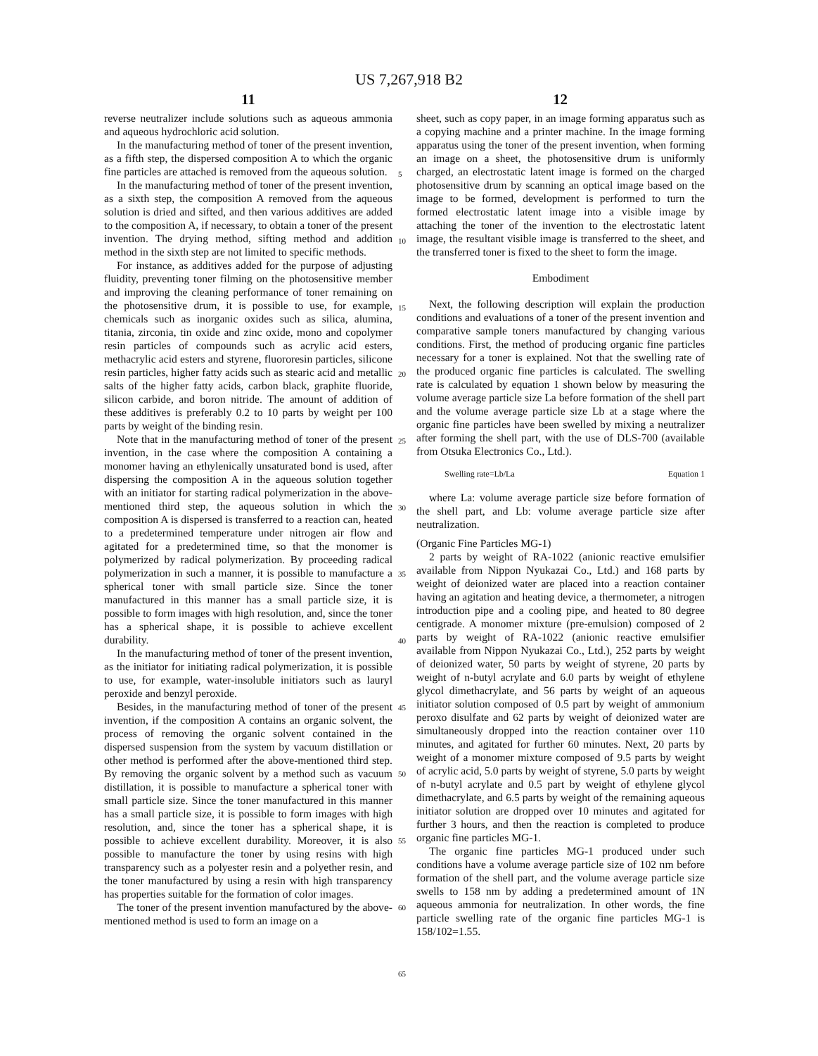US 7,267,918 B2
11 12
reverse neutralizer include solutions such as aqueous ammonia and aqueous hydrochloric acid solution.
In the manufacturing method of toner of the present invention, as a fifth step, the dispersed composition A to which the organic fine particles are attached is removed from the aqueous solution.
In the manufacturing method of toner of the present invention, as a sixth step, the composition A removed from the aqueous solution is dried and sifted, and then various additives are added to the composition A, if necessary, to obtain a toner of the present invention. The drying method, sifting method and addition method in the sixth step are not limited to specific methods.
For instance, as additives added for the purpose of adjusting fluidity, preventing toner filming on the photosensitive member and improving the cleaning performance of toner remaining on the photosensitive drum, it is possible to use, for example, chemicals such as inorganic oxides such as silica, alumina, titania, zirconia, tin oxide and zinc oxide, mono and copolymer resin particles of compounds such as acrylic acid esters, methacrylic acid esters and styrene, fluororesin particles, silicone resin particles, higher fatty acids such as stearic acid and metallic salts of the higher fatty acids, carbon black, graphite fluoride, silicon carbide, and boron nitride. The amount of addition of these additives is preferably 0.2 to 10 parts by weight per 100 parts by weight of the binding resin.
Note that in the manufacturing method of toner of the present invention, in the case where the composition A containing a monomer having an ethylenically unsaturated bond is used, after dispersing the composition A in the aqueous solution together with an initiator for starting radical polymerization in the above-mentioned third step, the aqueous solution in which the composition A is dispersed is transferred to a reaction can, heated to a predetermined temperature under nitrogen air flow and agitated for a predetermined time, so that the monomer is polymerized by radical polymerization. By proceeding radical polymerization in such a manner, it is possible to manufacture a spherical toner with small particle size. Since the toner manufactured in this manner has a small particle size, it is possible to form images with high resolution, and, since the toner has a spherical shape, it is possible to achieve excellent durability.
In the manufacturing method of toner of the present invention, as the initiator for initiating radical polymerization, it is possible to use, for example, water-insoluble initiators such as lauryl peroxide and benzyl peroxide.
Besides, in the manufacturing method of toner of the present invention, if the composition A contains an organic solvent, the process of removing the organic solvent contained in the dispersed suspension from the system by vacuum distillation or other method is performed after the above-mentioned third step. By removing the organic solvent by a method such as vacuum distillation, it is possible to manufacture a spherical toner with small particle size. Since the toner manufactured in this manner has a small particle size, it is possible to form images with high resolution, and, since the toner has a spherical shape, it is possible to achieve excellent durability. Moreover, it is also possible to manufacture the toner by using resins with high transparency such as a polyester resin and a polyether resin, and the toner manufactured by using a resin with high transparency has properties suitable for the formation of color images.
The toner of the present invention manufactured by the above-mentioned method is used to form an image on a
5
10
15
20
25
30
35
40
45
50
55
60
65
sheet, such as copy paper, in an image forming apparatus such as a copying machine and a printer machine. In the image forming apparatus using the toner of the present invention, when forming an image on a sheet, the photosensitive drum is uniformly charged, an electrostatic latent image is formed on the charged photosensitive drum by scanning an optical image based on the image to be formed, development is performed to turn the formed electrostatic latent image into a visible image by attaching the toner of the invention to the electrostatic latent image, the resultant visible image is transferred to the sheet, and the transferred toner is fixed to the sheet to form the image.
Embodiment
Next, the following description will explain the production conditions and evaluations of a toner of the present invention and comparative sample toners manufactured by changing various conditions. First, the method of producing organic fine particles necessary for a toner is explained. Not that the swelling rate of the produced organic fine particles is calculated. The swelling rate is calculated by equation 1 shown below by measuring the volume average particle size La before formation of the shell part and the volume average particle size Lb at a stage where the organic fine particles have been swelled by mixing a neutralizer after forming the shell part, with the use of DLS-700 (available from Otsuka Electronics Co., Ltd.).
Swelling rate=Lb/La Equation 1
where La: volume average particle size before formation of the shell part, and Lb: volume average particle size after neutralization.
(Organic Fine Particles MG-1)
2 parts by weight of RA-1022 (anionic reactive emulsifier available from Nippon Nyukazai Co., Ltd.) and 168 parts by weight of deionized water are placed into a reaction container having an agitation and heating device, a thermometer, a nitrogen introduction pipe and a cooling pipe, and heated to 80 degree centigrade. A monomer mixture (pre-emulsion) composed of 2 parts by weight of RA-1022 (anionic reactive emulsifier available from Nippon Nyukazai Co., Ltd.), 252 parts by weight of deionized water, 50 parts by weight of styrene, 20 parts by weight of n-butyl acrylate and 6.0 parts by weight of ethylene glycol dimethacrylate, and 56 parts by weight of an aqueous initiator solution composed of 0.5 part by weight of ammonium peroxo disulfate and 62 parts by weight of deionized water are simultaneously dropped into the reaction container over 110 minutes, and agitated for further 60 minutes. Next, 20 parts by weight of a monomer mixture composed of 9.5 parts by weight of acrylic acid, 5.0 parts by weight of styrene, 5.0 parts by weight of n-butyl acrylate and 0.5 part by weight of ethylene glycol dimethacrylate, and 6.5 parts by weight of the remaining aqueous initiator solution are dropped over 10 minutes and agitated for further 3 hours, and then the reaction is completed to produce organic fine particles MG-1.
The organic fine particles MG-1 produced under such conditions have a volume average particle size of 102 nm before formation of the shell part, and the volume average particle size swells to 158 nm by adding a predetermined amount of 1N aqueous ammonia for neutralization. In other words, the fine particle swelling rate of the organic fine particles MG-1 is 158/102=1.55.